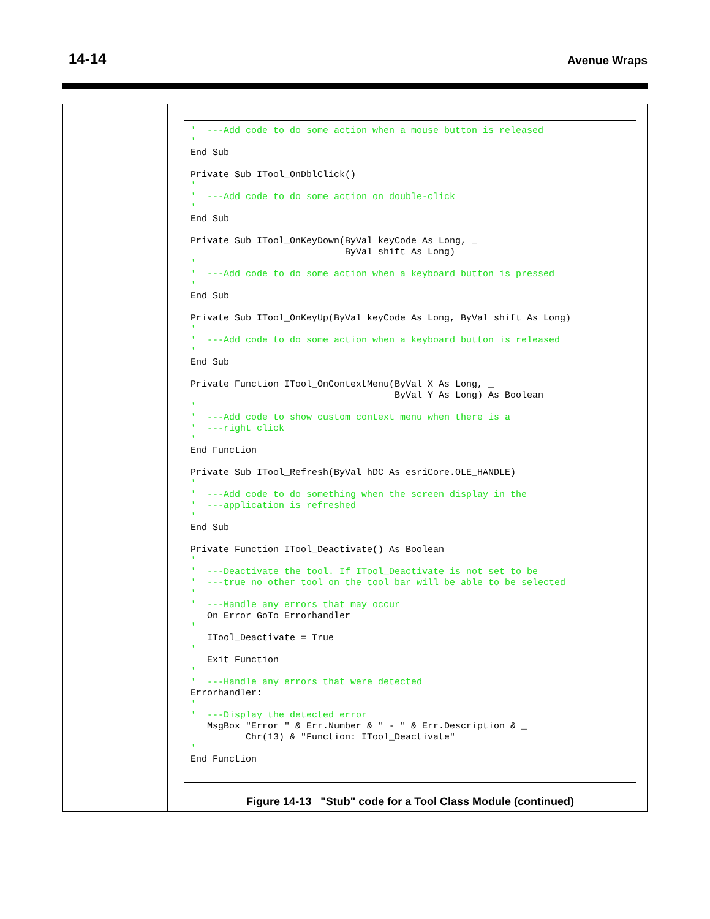14-14 Avenue Wraps
'  ---Add code to do some action when a mouse button is released
'
End Sub

Private Sub ITool_OnDblClick()
'
'  ---Add code to do some action on double-click
'
End Sub

Private Sub ITool_OnKeyDown(ByVal keyCode As Long, _
                            ByVal shift As Long)
'
'  ---Add code to do some action when a keyboard button is pressed
'
End Sub

Private Sub ITool_OnKeyUp(ByVal keyCode As Long, ByVal shift As Long)
'
'  ---Add code to do some action when a keyboard button is released
'
End Sub

Private Function ITool_OnContextMenu(ByVal X As Long, _
                                     ByVal Y As Long) As Boolean
'
'  ---Add code to show custom context menu when there is a
'  ---right click
'
End Function

Private Sub ITool_Refresh(ByVal hDC As esriCore.OLE_HANDLE)
'
'  ---Add code to do something when the screen display in the
'  ---application is refreshed
'
End Sub

Private Function ITool_Deactivate() As Boolean
'
'  ---Deactivate the tool. If ITool_Deactivate is not set to be
'  ---true no other tool on the tool bar will be able to be selected
'
'  ---Handle any errors that may occur
   On Error GoTo Errorhandler
'
   ITool_Deactivate = True
'
   Exit Function
'
'  ---Handle any errors that were detected
Errorhandler:
'
'  ---Display the detected error
   MsgBox "Error " & Err.Number & " - " & Err.Description & _
          Chr(13) & "Function: ITool_Deactivate"
'
End Function
Figure 14-13 "Stub" code for a Tool Class Module (continued)